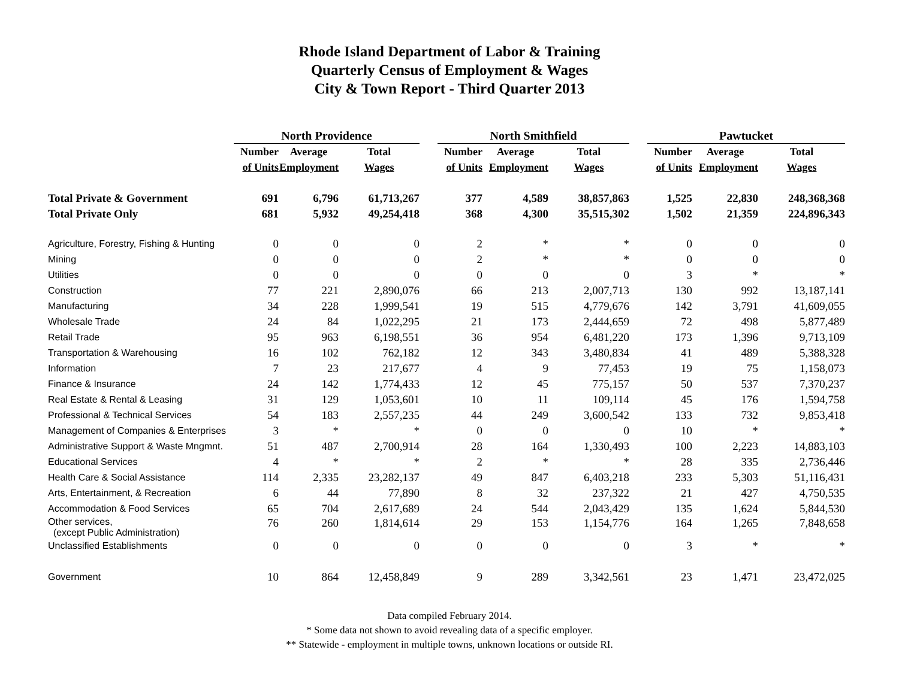Rhode Island Department of Labor & Training
Quarterly Census of Employment & Wages
City & Town Report - Third Quarter 2013
| | North Providence | | | | North Smithfield | | | | Pawtucket | | |
| | Number | Average | Total | | Number | Average | Total | | Number | Average | Total |
| | of Units | Employment | Wages | | of Units | Employment | Wages | | of Units | Employment | Wages |
| Total Private & Government | 691 | 6,796 | 61,713,267 | | 377 | 4,589 | 38,857,863 | | 1,525 | 22,830 | 248,368,368 |
| Total Private Only | 681 | 5,932 | 49,254,418 | | 368 | 4,300 | 35,515,302 | | 1,502 | 21,359 | 224,896,343 |
| Agriculture, Forestry, Fishing & Hunting | 0 | 0 | 0 | | 2 | * | * | | 0 | 0 | 0 |
| Mining | 0 | 0 | 0 | | 2 | * | * | | 0 | 0 | 0 |
| Utilities | 0 | 0 | 0 | | 0 | 0 | 0 | | 3 | * | * |
| Construction | 77 | 221 | 2,890,076 | | 66 | 213 | 2,007,713 | | 130 | 992 | 13,187,141 |
| Manufacturing | 34 | 228 | 1,999,541 | | 19 | 515 | 4,779,676 | | 142 | 3,791 | 41,609,055 |
| Wholesale Trade | 24 | 84 | 1,022,295 | | 21 | 173 | 2,444,659 | | 72 | 498 | 5,877,489 |
| Retail Trade | 95 | 963 | 6,198,551 | | 36 | 954 | 6,481,220 | | 173 | 1,396 | 9,713,109 |
| Transportation & Warehousing | 16 | 102 | 762,182 | | 12 | 343 | 3,480,834 | | 41 | 489 | 5,388,328 |
| Information | 7 | 23 | 217,677 | | 4 | 9 | 77,453 | | 19 | 75 | 1,158,073 |
| Finance & Insurance | 24 | 142 | 1,774,433 | | 12 | 45 | 775,157 | | 50 | 537 | 7,370,237 |
| Real Estate & Rental & Leasing | 31 | 129 | 1,053,601 | | 10 | 11 | 109,114 | | 45 | 176 | 1,594,758 |
| Professional & Technical Services | 54 | 183 | 2,557,235 | | 44 | 249 | 3,600,542 | | 133 | 732 | 9,853,418 |
| Management of Companies & Enterprises | 3 | * | * | | 0 | 0 | 0 | | 10 | * | * |
| Administrative Support & Waste Mngmnt. | 51 | 487 | 2,700,914 | | 28 | 164 | 1,330,493 | | 100 | 2,223 | 14,883,103 |
| Educational Services | 4 | * | * | | 2 | * | * | | 28 | 335 | 2,736,446 |
| Health Care & Social Assistance | 114 | 2,335 | 23,282,137 | | 49 | 847 | 6,403,218 | | 233 | 5,303 | 51,116,431 |
| Arts, Entertainment, & Recreation | 6 | 44 | 77,890 | | 8 | 32 | 237,322 | | 21 | 427 | 4,750,535 |
| Accommodation & Food Services | 65 | 704 | 2,617,689 | | 24 | 544 | 2,043,429 | | 135 | 1,624 | 5,844,530 |
| Other services, (except Public Administration) | 76 | 260 | 1,814,614 | | 29 | 153 | 1,154,776 | | 164 | 1,265 | 7,848,658 |
| Unclassified Establishments | 0 | 0 | 0 | | 0 | 0 | 0 | | 3 | * | * |
| Government | 10 | 864 | 12,458,849 | | 9 | 289 | 3,342,561 | | 23 | 1,471 | 23,472,025 |
Data compiled February 2014.
* Some data not shown to avoid revealing data of a specific employer.
** Statewide - employment in multiple towns, unknown locations or outside RI.